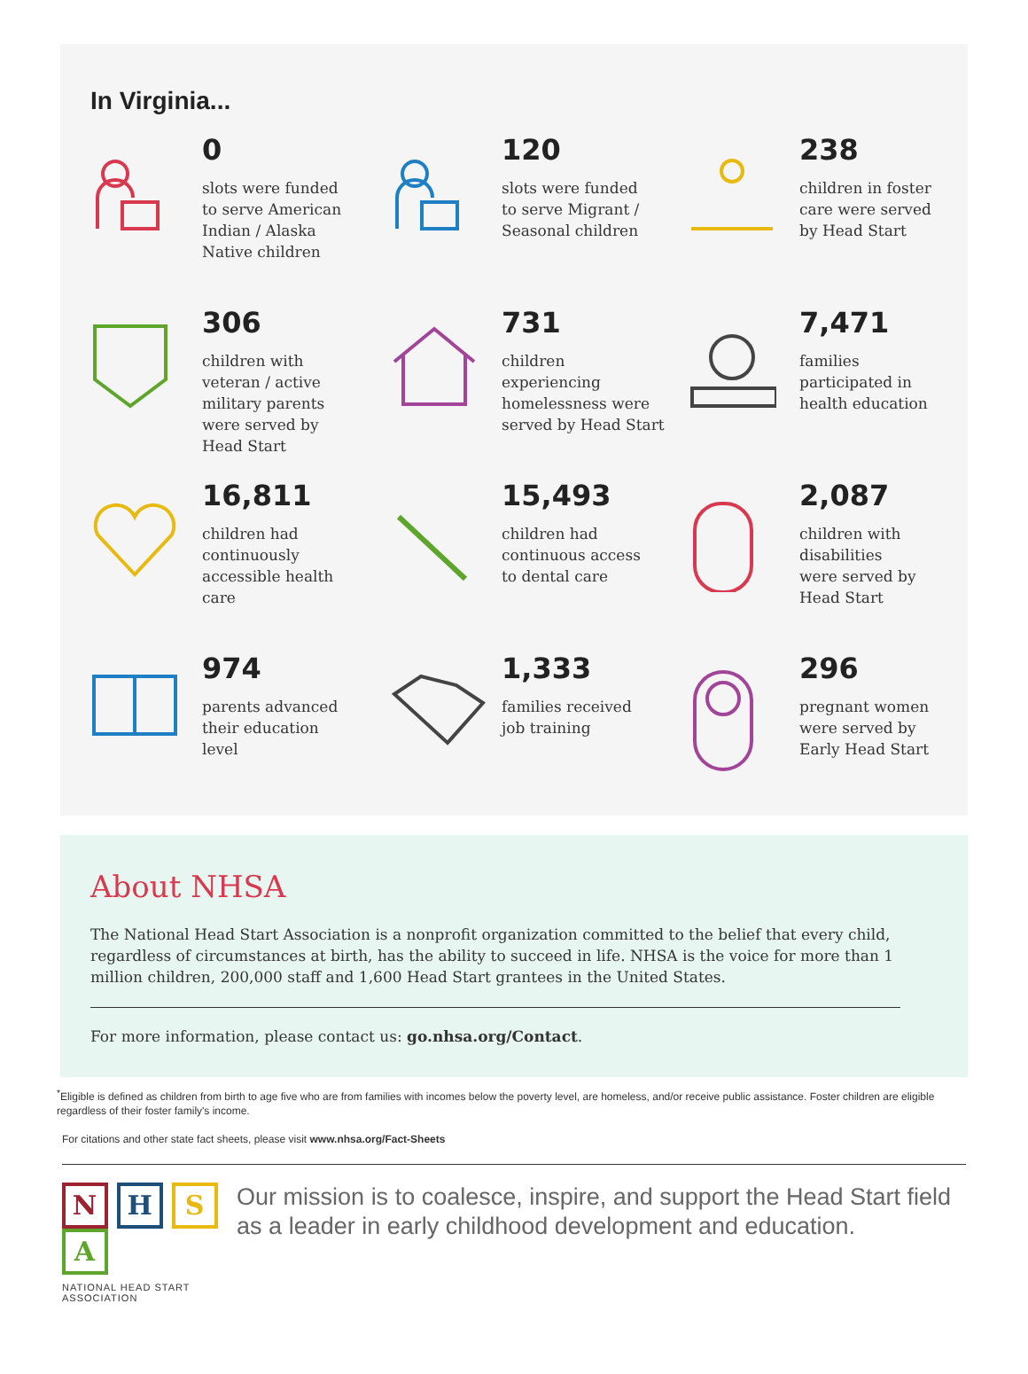In Virginia...
0
slots were funded
to serve American
Indian / Alaska
Native children
120
slots were funded
to serve Migrant /
Seasonal children
238
children in foster
care were served
by Head Start
306
children with
veteran / active
military parents
were served by
Head Start
731
children
experiencing
homelessness were
served by Head Start
7,471
families
participated in
health education
16,811
children had
continuously
accessible health
care
15,493
children had
continuous access
to dental care
2,087
children with
disabilities
were served by
Head Start
974
parents advanced
their education
level
1,333
families received
job training
296
pregnant women
were served by
Early Head Start
About NHSA
The National Head Start Association is a nonprofit organization committed to the belief that every child, regardless of circumstances at birth, has the ability to succeed in life. NHSA is the voice for more than 1 million children, 200,000 staff and 1,600 Head Start grantees in the United States.
For more information, please contact us: go.nhsa.org/Contact.
<sup>*</sup> Eligible is defined as children from birth to age five who are from families with incomes below the poverty level, are homeless, and/or receive public assistance. Foster children are eligible regardless of their foster family's income.
For citations and other state fact sheets, please visit www.nhsa.org/Fact-Sheets
N H S A
NATIONAL HEAD START ASSOCIATION
Our mission is to coalesce, inspire, and support the Head Start field as a leader in early childhood development and education.